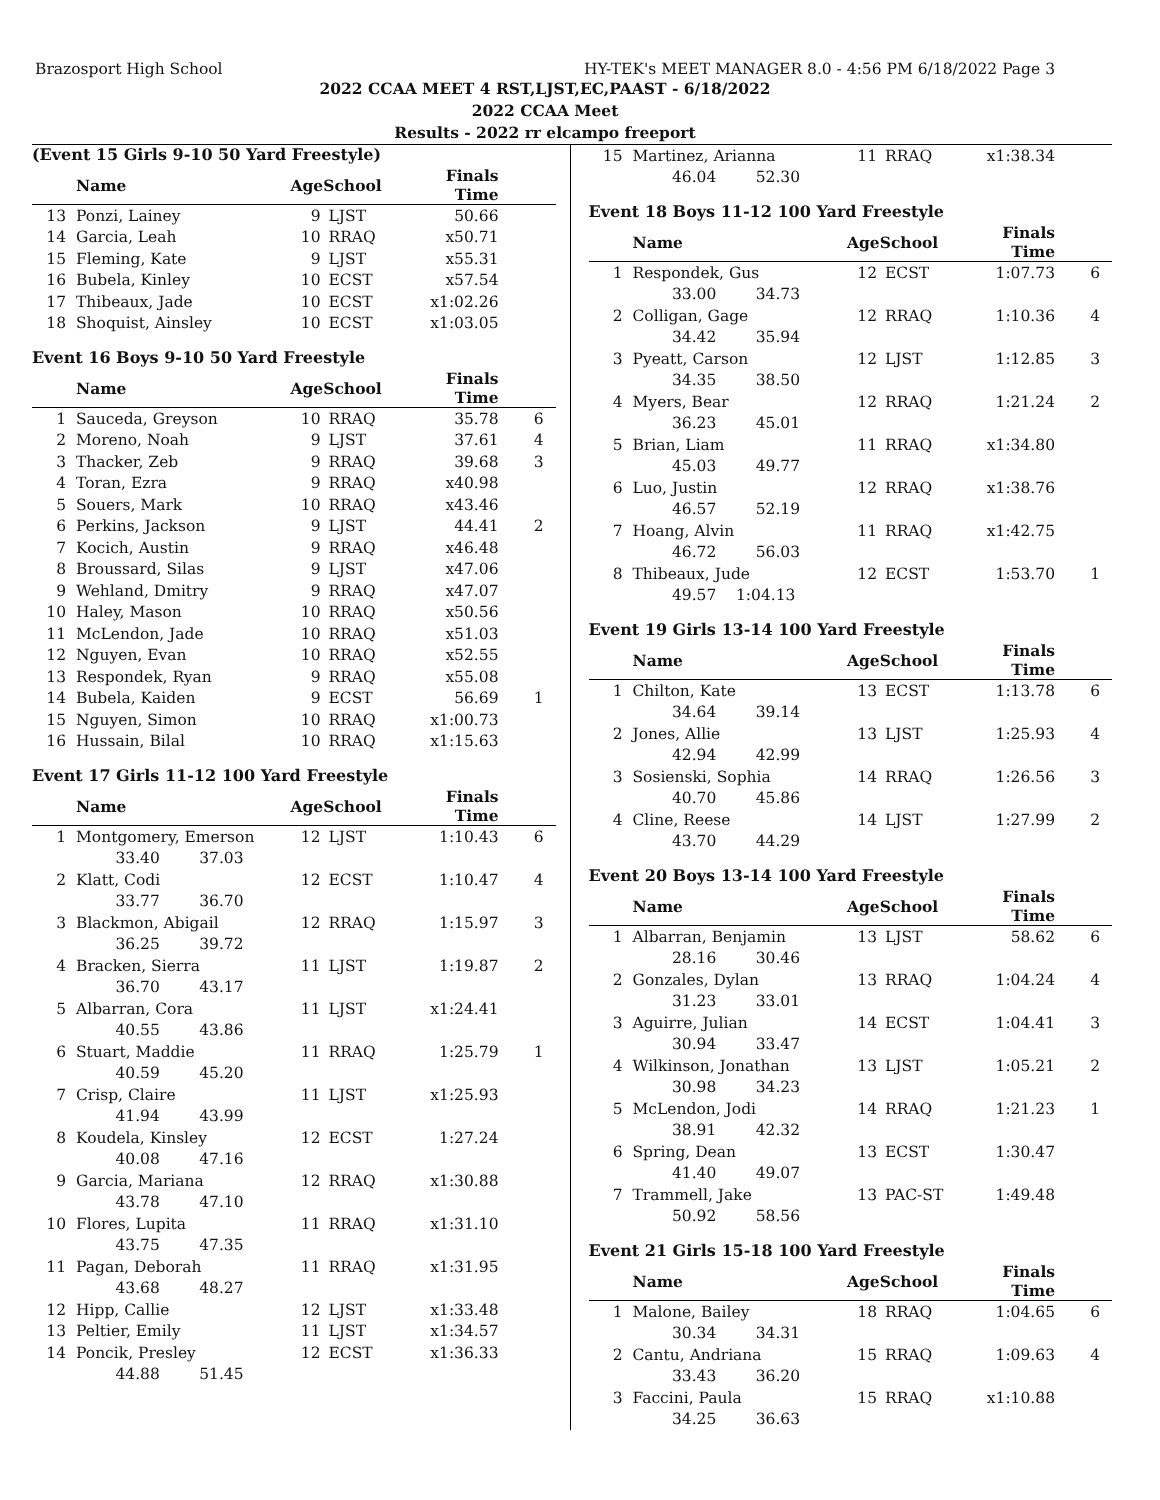Brazosport High School HY-TEK's MEET MANAGER 8.0 - 4:56 PM 6/18/2022 Page 3
2022 CCAA MEET 4 RST,LJST,EC,PAAST - 6/18/2022
2022 CCAA Meet
Results - 2022 rr elcampo freeport
(Event 15 Girls 9-10 50 Yard Freestyle)
| | Name | AgeSchool | | Finals Time | |
| --- | --- | --- | --- | --- | --- |
| 13 | Ponzi, Lainey | 9 | LJST | 50.66 | |
| 14 | Garcia, Leah | 10 | RRAQ | x50.71 | |
| 15 | Fleming, Kate | 9 | LJST | x55.31 | |
| 16 | Bubela, Kinley | 10 | ECST | x57.54 | |
| 17 | Thibeaux, Jade | 10 | ECST | x1:02.26 | |
| 18 | Shoquist, Ainsley | 10 | ECST | x1:03.05 | |
Event 16 Boys 9-10 50 Yard Freestyle
| | Name | AgeSchool | | Finals Time | |
| --- | --- | --- | --- | --- | --- |
| 1 | Sauceda, Greyson | 10 | RRAQ | 35.78 | 6 |
| 2 | Moreno, Noah | 9 | LJST | 37.61 | 4 |
| 3 | Thacker, Zeb | 9 | RRAQ | 39.68 | 3 |
| 4 | Toran, Ezra | 9 | RRAQ | x40.98 | |
| 5 | Souers, Mark | 10 | RRAQ | x43.46 | |
| 6 | Perkins, Jackson | 9 | LJST | 44.41 | 2 |
| 7 | Kocich, Austin | 9 | RRAQ | x46.48 | |
| 8 | Broussard, Silas | 9 | LJST | x47.06 | |
| 9 | Wehland, Dmitry | 9 | RRAQ | x47.07 | |
| 10 | Haley, Mason | 10 | RRAQ | x50.56 | |
| 11 | McLendon, Jade | 10 | RRAQ | x51.03 | |
| 12 | Nguyen, Evan | 10 | RRAQ | x52.55 | |
| 13 | Respondek, Ryan | 9 | RRAQ | x55.08 | |
| 14 | Bubela, Kaiden | 9 | ECST | 56.69 | 1 |
| 15 | Nguyen, Simon | 10 | RRAQ | x1:00.73 | |
| 16 | Hussain, Bilal | 10 | RRAQ | x1:15.63 | |
Event 17 Girls 11-12 100 Yard Freestyle
| | Name | AgeSchool | | Finals Time | |
| --- | --- | --- | --- | --- | --- |
| 1 | Montgomery, Emerson | 12 | LJST | 1:10.43 | 6 |
| | 33.40 37.03 | | | | |
| 2 | Klatt, Codi | 12 | ECST | 1:10.47 | 4 |
| | 33.77 36.70 | | | | |
| 3 | Blackmon, Abigail | 12 | RRAQ | 1:15.97 | 3 |
| | 36.25 39.72 | | | | |
| 4 | Bracken, Sierra | 11 | LJST | 1:19.87 | 2 |
| | 36.70 43.17 | | | | |
| 5 | Albarran, Cora | 11 | LJST | x1:24.41 | |
| | 40.55 43.86 | | | | |
| 6 | Stuart, Maddie | 11 | RRAQ | 1:25.79 | 1 |
| | 40.59 45.20 | | | | |
| 7 | Crisp, Claire | 11 | LJST | x1:25.93 | |
| | 41.94 43.99 | | | | |
| 8 | Koudela, Kinsley | 12 | ECST | 1:27.24 | |
| | 40.08 47.16 | | | | |
| 9 | Garcia, Mariana | 12 | RRAQ | x1:30.88 | |
| | 43.78 47.10 | | | | |
| 10 | Flores, Lupita | 11 | RRAQ | x1:31.10 | |
| | 43.75 47.35 | | | | |
| 11 | Pagan, Deborah | 11 | RRAQ | x1:31.95 | |
| | 43.68 48.27 | | | | |
| 12 | Hipp, Callie | 12 | LJST | x1:33.48 | |
| 13 | Peltier, Emily | 11 | LJST | x1:34.57 | |
| 14 | Poncik, Presley | 12 | ECST | x1:36.33 | |
| | 44.88 51.45 | | | | |
| 15 | Martinez, Arianna | 11 | RRAQ | x1:38.34 | |
| | 46.04 52.30 | | | | |
Event 18 Boys 11-12 100 Yard Freestyle
| | Name | AgeSchool | | Finals Time | |
| --- | --- | --- | --- | --- | --- |
| 1 | Respondek, Gus | 12 | ECST | 1:07.73 | 6 |
| | 33.00 34.73 | | | | |
| 2 | Colligan, Gage | 12 | RRAQ | 1:10.36 | 4 |
| | 34.42 35.94 | | | | |
| 3 | Pyeatt, Carson | 12 | LJST | 1:12.85 | 3 |
| | 34.35 38.50 | | | | |
| 4 | Myers, Bear | 12 | RRAQ | 1:21.24 | 2 |
| | 36.23 45.01 | | | | |
| 5 | Brian, Liam | 11 | RRAQ | x1:34.80 | |
| | 45.03 49.77 | | | | |
| 6 | Luo, Justin | 12 | RRAQ | x1:38.76 | |
| | 46.57 52.19 | | | | |
| 7 | Hoang, Alvin | 11 | RRAQ | x1:42.75 | |
| | 46.72 56.03 | | | | |
| 8 | Thibeaux, Jude | 12 | ECST | 1:53.70 | 1 |
| | 49.57 1:04.13 | | | | |
Event 19 Girls 13-14 100 Yard Freestyle
| | Name | AgeSchool | | Finals Time | |
| --- | --- | --- | --- | --- | --- |
| 1 | Chilton, Kate | 13 | ECST | 1:13.78 | 6 |
| | 34.64 39.14 | | | | |
| 2 | Jones, Allie | 13 | LJST | 1:25.93 | 4 |
| | 42.94 42.99 | | | | |
| 3 | Sosienski, Sophia | 14 | RRAQ | 1:26.56 | 3 |
| | 40.70 45.86 | | | | |
| 4 | Cline, Reese | 14 | LJST | 1:27.99 | 2 |
| | 43.70 44.29 | | | | |
Event 20 Boys 13-14 100 Yard Freestyle
| | Name | AgeSchool | | Finals Time | |
| --- | --- | --- | --- | --- | --- |
| 1 | Albarran, Benjamin | 13 | LJST | 58.62 | 6 |
| | 28.16 30.46 | | | | |
| 2 | Gonzales, Dylan | 13 | RRAQ | 1:04.24 | 4 |
| | 31.23 33.01 | | | | |
| 3 | Aguirre, Julian | 14 | ECST | 1:04.41 | 3 |
| | 30.94 33.47 | | | | |
| 4 | Wilkinson, Jonathan | 13 | LJST | 1:05.21 | 2 |
| | 30.98 34.23 | | | | |
| 5 | McLendon, Jodi | 14 | RRAQ | 1:21.23 | 1 |
| | 38.91 42.32 | | | | |
| 6 | Spring, Dean | 13 | ECST | 1:30.47 | |
| | 41.40 49.07 | | | | |
| 7 | Trammell, Jake | 13 | PAC-ST | 1:49.48 | |
| | 50.92 58.56 | | | | |
Event 21 Girls 15-18 100 Yard Freestyle
| | Name | AgeSchool | | Finals Time | |
| --- | --- | --- | --- | --- | --- |
| 1 | Malone, Bailey | 18 | RRAQ | 1:04.65 | 6 |
| | 30.34 34.31 | | | | |
| 2 | Cantu, Andriana | 15 | RRAQ | 1:09.63 | 4 |
| | 33.43 36.20 | | | | |
| 3 | Faccini, Paula | 15 | RRAQ | x1:10.88 | |
| | 34.25 36.63 | | | | |